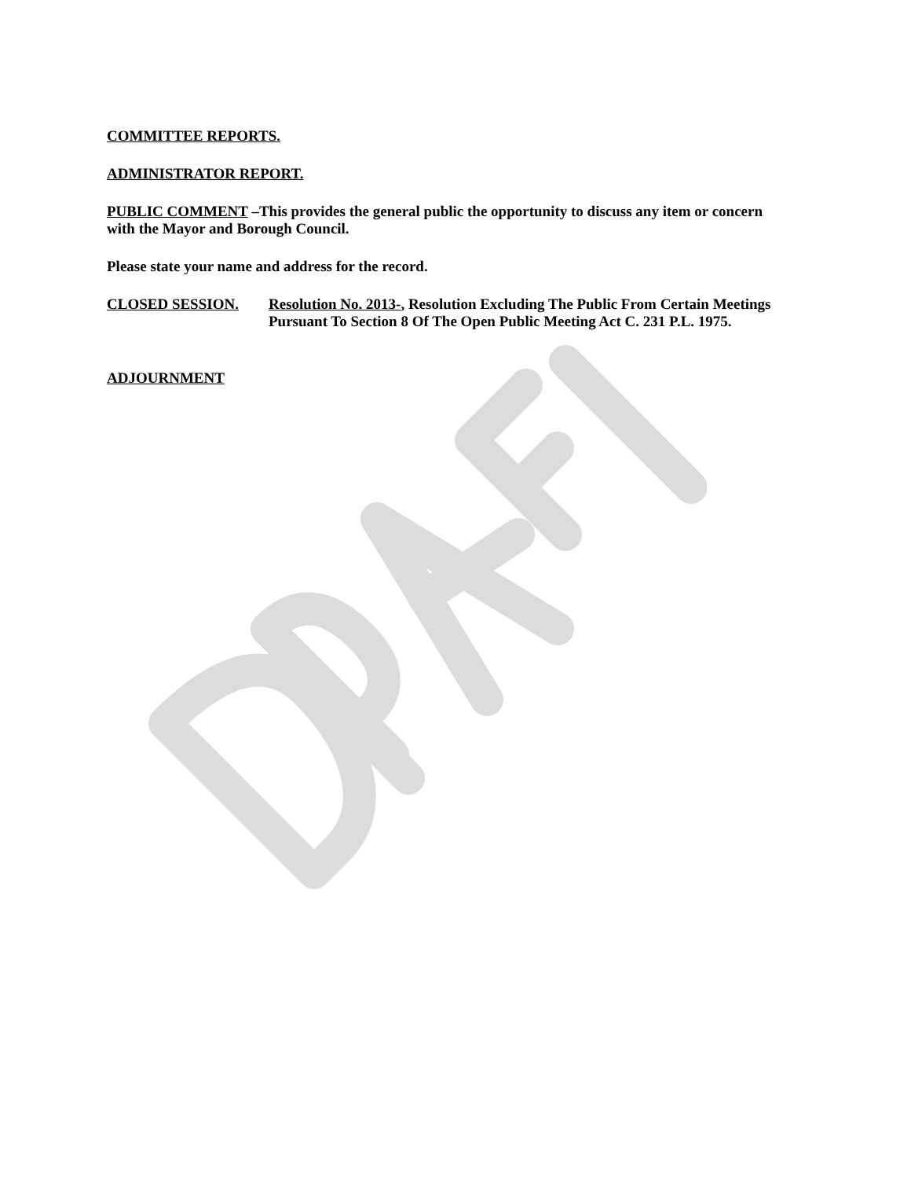COMMITTEE REPORTS.
ADMINISTRATOR REPORT.
PUBLIC COMMENT –This provides the general public the opportunity to discuss any item or concern with the Mayor and Borough Council.
Please state your name and address for the record.
CLOSED SESSION. Resolution No. 2013-, Resolution Excluding The Public From Certain Meetings Pursuant To Section 8 Of The Open Public Meeting Act C. 231 P.L. 1975.
ADJOURNMENT